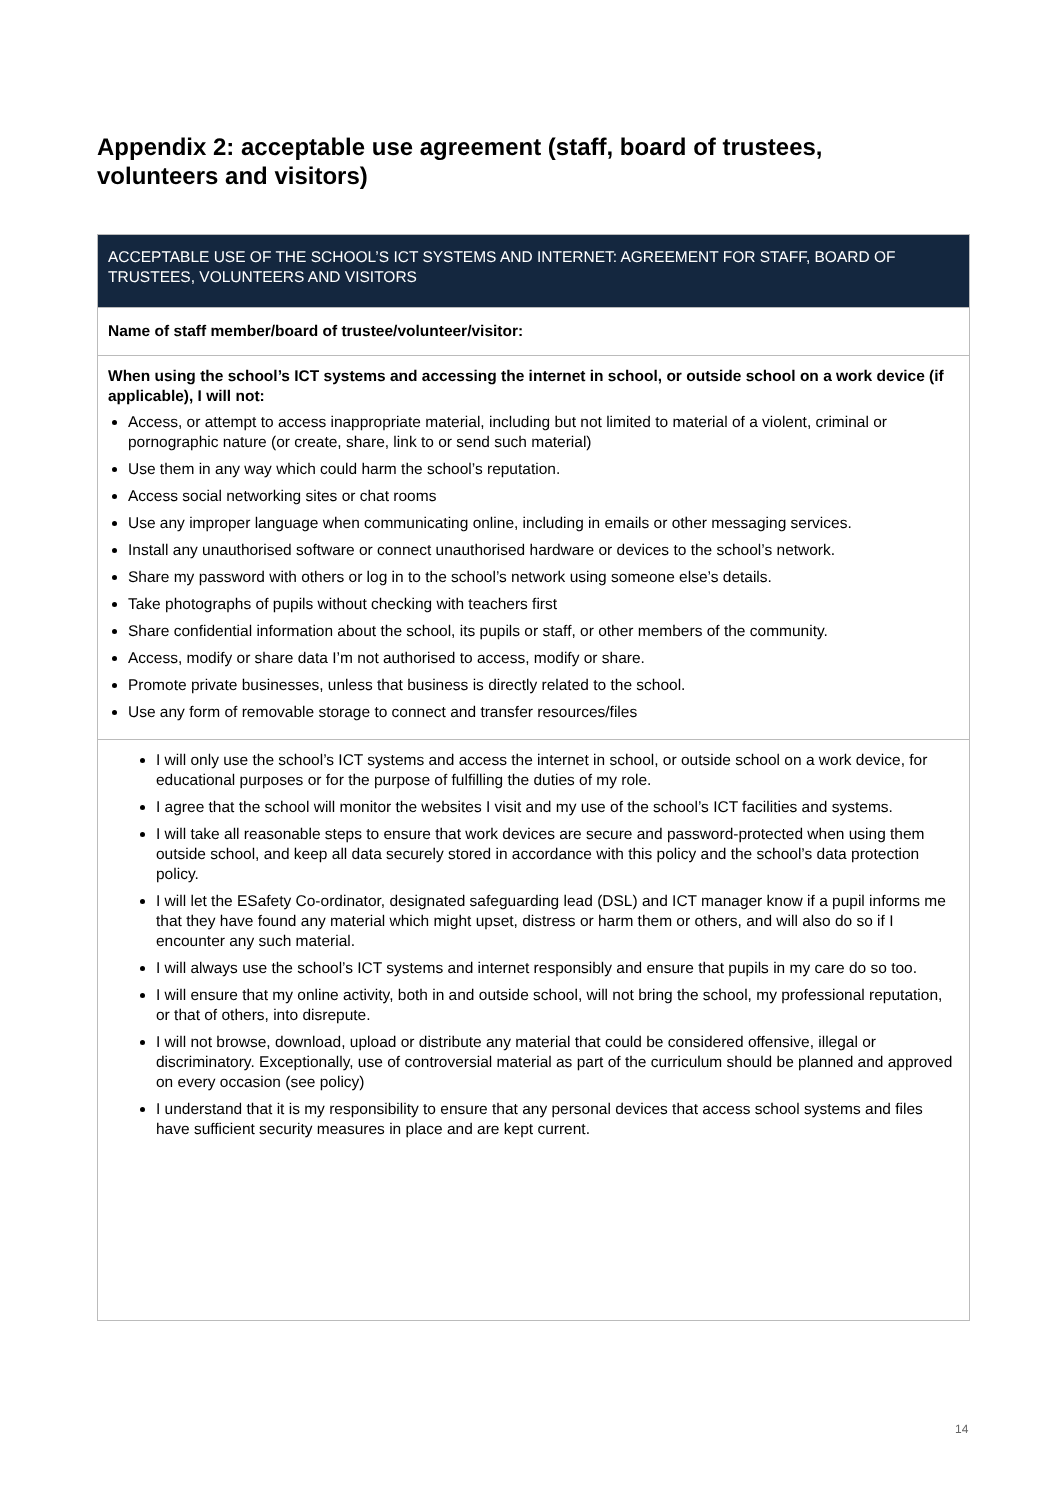Appendix 2: acceptable use agreement (staff, board of trustees, volunteers and visitors)
| ACCEPTABLE USE OF THE SCHOOL’S ICT SYSTEMS AND INTERNET: AGREEMENT FOR STAFF, BOARD OF TRUSTEES, VOLUNTEERS AND VISITORS |
| --- |
| Name of staff member/board of trustee/volunteer/visitor: |
| When using the school’s ICT systems and accessing the internet in school, or outside school on a work device (if applicable), I will not: Access, or attempt to access inappropriate material, including but not limited to material of a violent, criminal or pornographic nature (or create, share, link to or send such material) Use them in any way which could harm the school’s reputation. Access social networking sites or chat rooms Use any improper language when communicating online, including in emails or other messaging services. Install any unauthorised software or connect unauthorised hardware or devices to the school’s network. Share my password with others or log in to the school’s network using someone else’s details. Take photographs of pupils without checking with teachers first Share confidential information about the school, its pupils or staff, or other members of the community. Access, modify or share data I’m not authorised to access, modify or share. Promote private businesses, unless that business is directly related to the school. Use any form of removable storage to connect and transfer resources/files |
| I will only use the school’s ICT systems and access the internet in school, or outside school on a work device, for educational purposes or for the purpose of fulfilling the duties of my role. I agree that the school will monitor the websites I visit and my use of the school’s ICT facilities and systems. I will take all reasonable steps to ensure that work devices are secure and password-protected when using them outside school, and keep all data securely stored in accordance with this policy and the school’s data protection policy. I will let the ESafety Co-ordinator, designated safeguarding lead (DSL) and ICT manager know if a pupil informs me that they have found any material which might upset, distress or harm them or others, and will also do so if I encounter any such material. I will always use the school’s ICT systems and internet responsibly and ensure that pupils in my care do so too. I will ensure that my online activity, both in and outside school, will not bring the school, my professional reputation, or that of others, into disrepute. I will not browse, download, upload or distribute any material that could be considered offensive, illegal or discriminatory. Exceptionally, use of controversial material as part of the curriculum should be planned and approved on every occasion (see policy) I understand that it is my responsibility to ensure that any personal devices that access school systems and files have sufficient security measures in place and are kept current. |
14